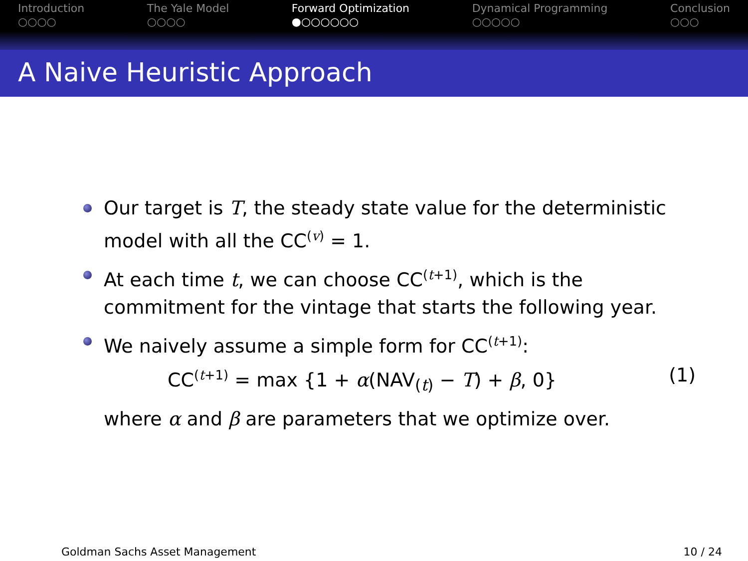Introduction
○○○○
The Yale Model
○○○○
Forward Optimization
●○○○○○○
Dynamical Programming
○○○○○
Conclusion
○○○
A Naive Heuristic Approach
Our target is T, the steady state value for the deterministic model with all the CC<sup>(v)</sup> = 1.
At each time t, we can choose CC<sup>(t+1)</sup>, which is the commitment for the vintage that starts the following year.
We naively assume a simple form for CC<sup>(t+1)</sup>:
CC<sup>(t+1)</sup> = max {1 + α(NAV<sub>(t)</sub> − T) + β, 0} (1)
where α and β are parameters that we optimize over.
Goldman Sachs Asset Management 10 / 24